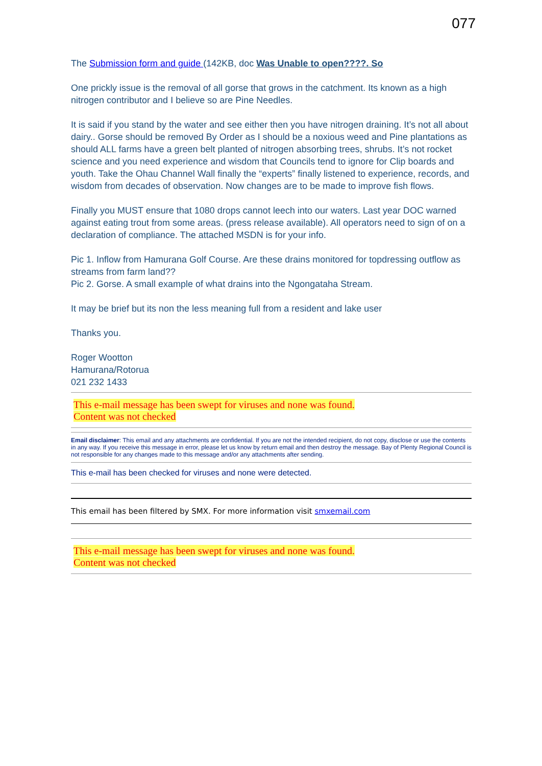077
The Submission form and guide (142KB, doc Was Unable to open????. So
One prickly issue is the removal of all gorse that grows in the catchment. Its known as a high nitrogen contributor and I believe so are Pine Needles.
It is said if you stand by the water and see either then you have nitrogen draining. It’s not all about dairy.. Gorse should be removed By Order as I should be a noxious weed and Pine plantations as should ALL farms have a green belt planted of nitrogen absorbing trees, shrubs. It’s not rocket science and you need experience and wisdom that Councils tend to ignore for Clip boards and youth. Take the Ohau Channel Wall finally the “experts” finally listened to experience, records, and wisdom from decades of observation. Now changes are to be made to improve fish flows.
Finally you MUST ensure that 1080 drops cannot leech into our waters. Last year DOC warned against eating trout from some areas. (press release available). All operators need to sign of on a declaration of compliance. The attached MSDN is for your info.
Pic 1. Inflow from Hamurana Golf Course. Are these drains monitored for topdressing outflow as streams from farm land??
Pic 2. Gorse. A small example of what drains into the Ngongataha Stream.
It may be brief but its non the less meaning full from a resident and lake user
Thanks you.
Roger Wootton
Hamurana/Rotorua
021 232 1433
This e-mail message has been swept for viruses and none was found.
Content was not checked
Email disclaimer: This email and any attachments are confidential. If you are not the intended recipient, do not copy, disclose or use the contents in any way. If you receive this message in error, please let us know by return email and then destroy the message. Bay of Plenty Regional Council is not responsible for any changes made to this message and/or any attachments after sending.
This e-mail has been checked for viruses and none were detected.
This email has been filtered by SMX. For more information visit smxemail.com
This e-mail message has been swept for viruses and none was found.
Content was not checked